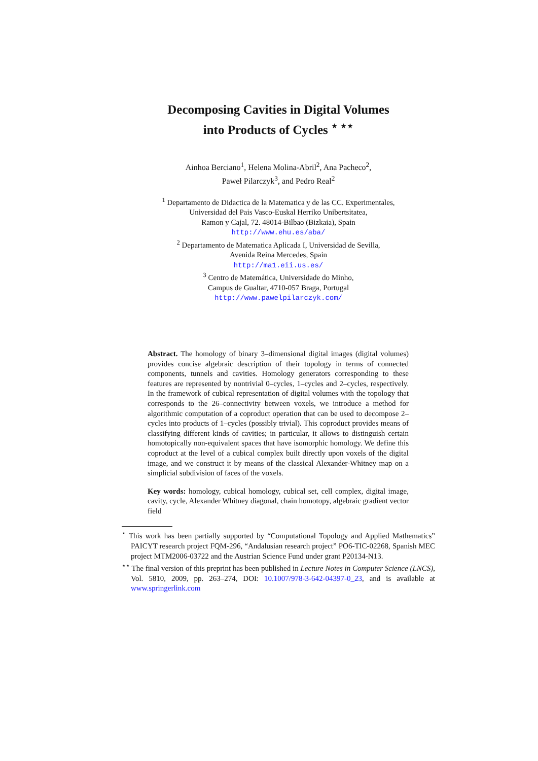Decomposing Cavities in Digital Volumes
into Products of Cycles <sup>⋆ ⋆⋆</sup>
Ainhoa Berciano<sup>1</sup>, Helena Molina-Abril<sup>2</sup>, Ana Pacheco<sup>2</sup>,
Paweł Pilarczyk<sup>3</sup>, and Pedro Real<sup>2</sup>
<sup>1</sup> Departamento de Didactica de la Matematica y de las CC. Experimentales,
Universidad del Pais Vasco-Euskal Herriko Unibertsitatea,
Ramon y Cajal, 72. 48014-Bilbao (Bizkaia), Spain
http://www.ehu.es/aba/
<sup>2</sup> Departamento de Matematica Aplicada I, Universidad de Sevilla,
Avenida Reina Mercedes, Spain
http://ma1.eii.us.es/
<sup>3</sup> Centro de Matemática, Universidade do Minho,
Campus de Gualtar, 4710-057 Braga, Portugal
http://www.pawelpilarczyk.com/
Abstract. The homology of binary 3–dimensional digital images (digital volumes) provides concise algebraic description of their topology in terms of connected components, tunnels and cavities. Homology generators corresponding to these features are represented by nontrivial 0–cycles, 1–cycles and 2–cycles, respectively. In the framework of cubical representation of digital volumes with the topology that corresponds to the 26–connectivity between voxels, we introduce a method for algorithmic computation of a coproduct operation that can be used to decompose 2–cycles into products of 1–cycles (possibly trivial). This coproduct provides means of classifying different kinds of cavities; in particular, it allows to distinguish certain homotopically non-equivalent spaces that have isomorphic homology. We define this coproduct at the level of a cubical complex built directly upon voxels of the digital image, and we construct it by means of the classical Alexander-Whitney map on a simplicial subdivision of faces of the voxels.
Key words: homology, cubical homology, cubical set, cell complex, digital image, cavity, cycle, Alexander Whitney diagonal, chain homotopy, algebraic gradient vector field
<sup>⋆</sup> This work has been partially supported by “Computational Topology and Applied Mathematics” PAICYT research project FQM-296, “Andalusian research project” PO6-TIC-02268, Spanish MEC project MTM2006-03722 and the Austrian Science Fund under grant P20134-N13.
<sup>⋆⋆</sup> The final version of this preprint has been published in Lecture Notes in Computer Science (LNCS), Vol. 5810, 2009, pp. 263–274, DOI: 10.1007/978-3-642-04397-0_23, and is available at www.springerlink.com